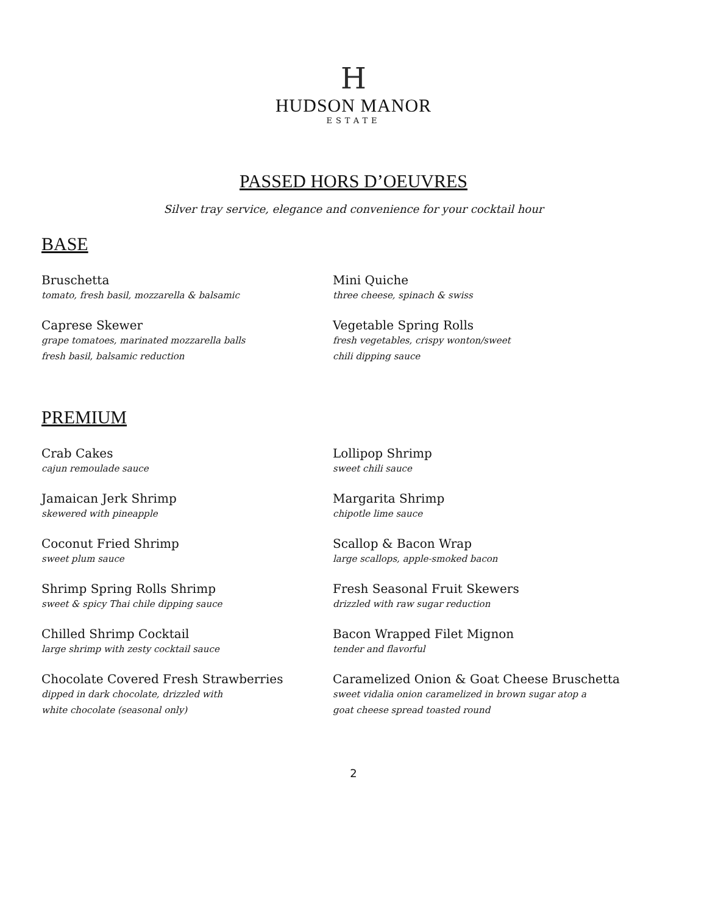H
HUDSON MANOR
ESTATE
PASSED HORS D’OEUVRES
Silver tray service, elegance and convenience for your cocktail hour
BASE
Bruschetta
tomato, fresh basil, mozzarella & balsamic
Mini Quiche
three cheese, spinach & swiss
Caprese Skewer
grape tomatoes, marinated mozzarella balls
fresh basil, balsamic reduction
Vegetable Spring Rolls
fresh vegetables, crispy wonton/sweet
chili dipping sauce
PREMIUM
Crab Cakes
cajun remoulade sauce
Lollipop Shrimp
sweet chili sauce
Jamaican Jerk Shrimp
skewered with pineapple
Margarita Shrimp
chipotle lime sauce
Coconut Fried Shrimp
sweet plum sauce
Scallop & Bacon Wrap
large scallops, apple-smoked bacon
Shrimp Spring Rolls Shrimp
sweet & spicy Thai chile dipping sauce
Fresh Seasonal Fruit Skewers
drizzled with raw sugar reduction
Chilled Shrimp Cocktail
large shrimp with zesty cocktail sauce
Bacon Wrapped Filet Mignon
tender and flavorful
Chocolate Covered Fresh Strawberries
dipped in dark chocolate, drizzled with
white chocolate (seasonal only)
Caramelized Onion & Goat Cheese Bruschetta
sweet vidalia onion caramelized in brown sugar atop a
goat cheese spread toasted round
2